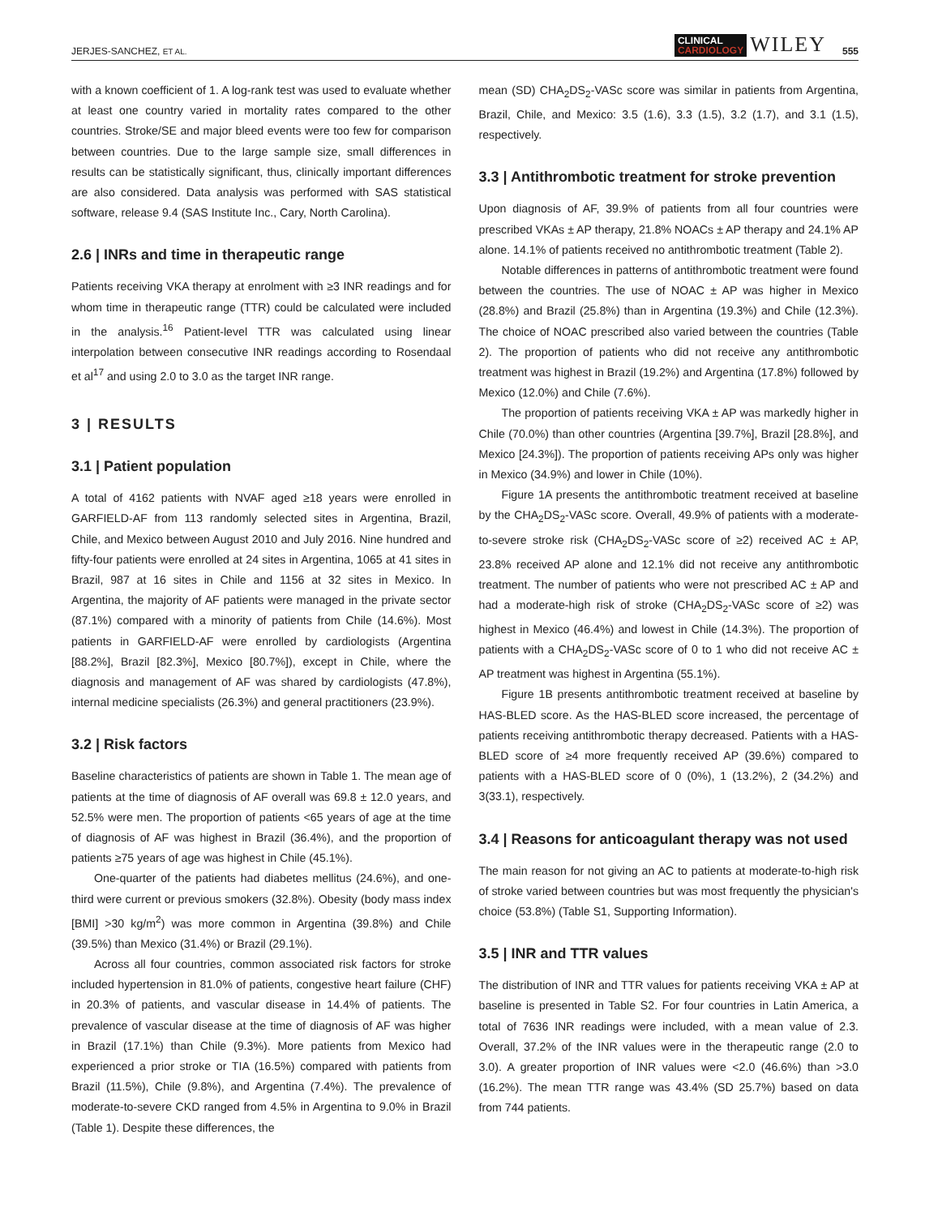JERJES-SANCHEZ, ET AL.
CLINICAL
CARDIOLOGY
WILEY
555
with a known coefficient of 1. A log-rank test was used to evaluate whether at least one country varied in mortality rates compared to the other countries. Stroke/SE and major bleed events were too few for comparison between countries. Due to the large sample size, small differences in results can be statistically significant, thus, clinically important differences are also considered. Data analysis was performed with SAS statistical software, release 9.4 (SAS Institute Inc., Cary, North Carolina).
2.6 | INRs and time in therapeutic range
Patients receiving VKA therapy at enrolment with ≥3 INR readings and for whom time in therapeutic range (TTR) could be calculated were included in the analysis.<sup>16</sup> Patient-level TTR was calculated using linear interpolation between consecutive INR readings according to Rosendaal et al<sup>17</sup> and using 2.0 to 3.0 as the target INR range.
3 | RESULTS
3.1 | Patient population
A total of 4162 patients with NVAF aged ≥18 years were enrolled in GARFIELD-AF from 113 randomly selected sites in Argentina, Brazil, Chile, and Mexico between August 2010 and July 2016. Nine hundred and fifty-four patients were enrolled at 24 sites in Argentina, 1065 at 41 sites in Brazil, 987 at 16 sites in Chile and 1156 at 32 sites in Mexico. In Argentina, the majority of AF patients were managed in the private sector (87.1%) compared with a minority of patients from Chile (14.6%). Most patients in GARFIELD-AF were enrolled by cardiologists (Argentina [88.2%], Brazil [82.3%], Mexico [80.7%]), except in Chile, where the diagnosis and management of AF was shared by cardiologists (47.8%), internal medicine specialists (26.3%) and general practitioners (23.9%).
3.2 | Risk factors
Baseline characteristics of patients are shown in Table 1. The mean age of patients at the time of diagnosis of AF overall was 69.8 ± 12.0 years, and 52.5% were men. The proportion of patients <65 years of age at the time of diagnosis of AF was highest in Brazil (36.4%), and the proportion of patients ≥75 years of age was highest in Chile (45.1%).
One-quarter of the patients had diabetes mellitus (24.6%), and one-third were current or previous smokers (32.8%). Obesity (body mass index [BMI] >30 kg/m<sup>2</sup>) was more common in Argentina (39.8%) and Chile (39.5%) than Mexico (31.4%) or Brazil (29.1%).
Across all four countries, common associated risk factors for stroke included hypertension in 81.0% of patients, congestive heart failure (CHF) in 20.3% of patients, and vascular disease in 14.4% of patients. The prevalence of vascular disease at the time of diagnosis of AF was higher in Brazil (17.1%) than Chile (9.3%). More patients from Mexico had experienced a prior stroke or TIA (16.5%) compared with patients from Brazil (11.5%), Chile (9.8%), and Argentina (7.4%). The prevalence of moderate-to-severe CKD ranged from 4.5% in Argentina to 9.0% in Brazil (Table 1). Despite these differences, the
mean (SD) CHA<sub>2</sub>DS<sub>2</sub>-VASc score was similar in patients from Argentina, Brazil, Chile, and Mexico: 3.5 (1.6), 3.3 (1.5), 3.2 (1.7), and 3.1 (1.5), respectively.
3.3 | Antithrombotic treatment for stroke prevention
Upon diagnosis of AF, 39.9% of patients from all four countries were prescribed VKAs ± AP therapy, 21.8% NOACs ± AP therapy and 24.1% AP alone. 14.1% of patients received no antithrombotic treatment (Table 2).
Notable differences in patterns of antithrombotic treatment were found between the countries. The use of NOAC ± AP was higher in Mexico (28.8%) and Brazil (25.8%) than in Argentina (19.3%) and Chile (12.3%). The choice of NOAC prescribed also varied between the countries (Table 2). The proportion of patients who did not receive any antithrombotic treatment was highest in Brazil (19.2%) and Argentina (17.8%) followed by Mexico (12.0%) and Chile (7.6%).
The proportion of patients receiving VKA ± AP was markedly higher in Chile (70.0%) than other countries (Argentina [39.7%], Brazil [28.8%], and Mexico [24.3%]). The proportion of patients receiving APs only was higher in Mexico (34.9%) and lower in Chile (10%).
Figure 1A presents the antithrombotic treatment received at baseline by the CHA<sub>2</sub>DS<sub>2</sub>-VASc score. Overall, 49.9% of patients with a moderate-to-severe stroke risk (CHA<sub>2</sub>DS<sub>2</sub>-VASc score of ≥2) received AC ± AP, 23.8% received AP alone and 12.1% did not receive any antithrombotic treatment. The number of patients who were not prescribed AC ± AP and had a moderate-high risk of stroke (CHA<sub>2</sub>DS<sub>2</sub>-VASc score of ≥2) was highest in Mexico (46.4%) and lowest in Chile (14.3%). The proportion of patients with a CHA<sub>2</sub>DS<sub>2</sub>-VASc score of 0 to 1 who did not receive AC ± AP treatment was highest in Argentina (55.1%).
Figure 1B presents antithrombotic treatment received at baseline by HAS-BLED score. As the HAS-BLED score increased, the percentage of patients receiving antithrombotic therapy decreased. Patients with a HAS-BLED score of ≥4 more frequently received AP (39.6%) compared to patients with a HAS-BLED score of 0 (0%), 1 (13.2%), 2 (34.2%) and 3(33.1), respectively.
3.4 | Reasons for anticoagulant therapy was not used
The main reason for not giving an AC to patients at moderate-to-high risk of stroke varied between countries but was most frequently the physician's choice (53.8%) (Table S1, Supporting Information).
3.5 | INR and TTR values
The distribution of INR and TTR values for patients receiving VKA ± AP at baseline is presented in Table S2. For four countries in Latin America, a total of 7636 INR readings were included, with a mean value of 2.3. Overall, 37.2% of the INR values were in the therapeutic range (2.0 to 3.0). A greater proportion of INR values were <2.0 (46.6%) than >3.0 (16.2%). The mean TTR range was 43.4% (SD 25.7%) based on data from 744 patients.